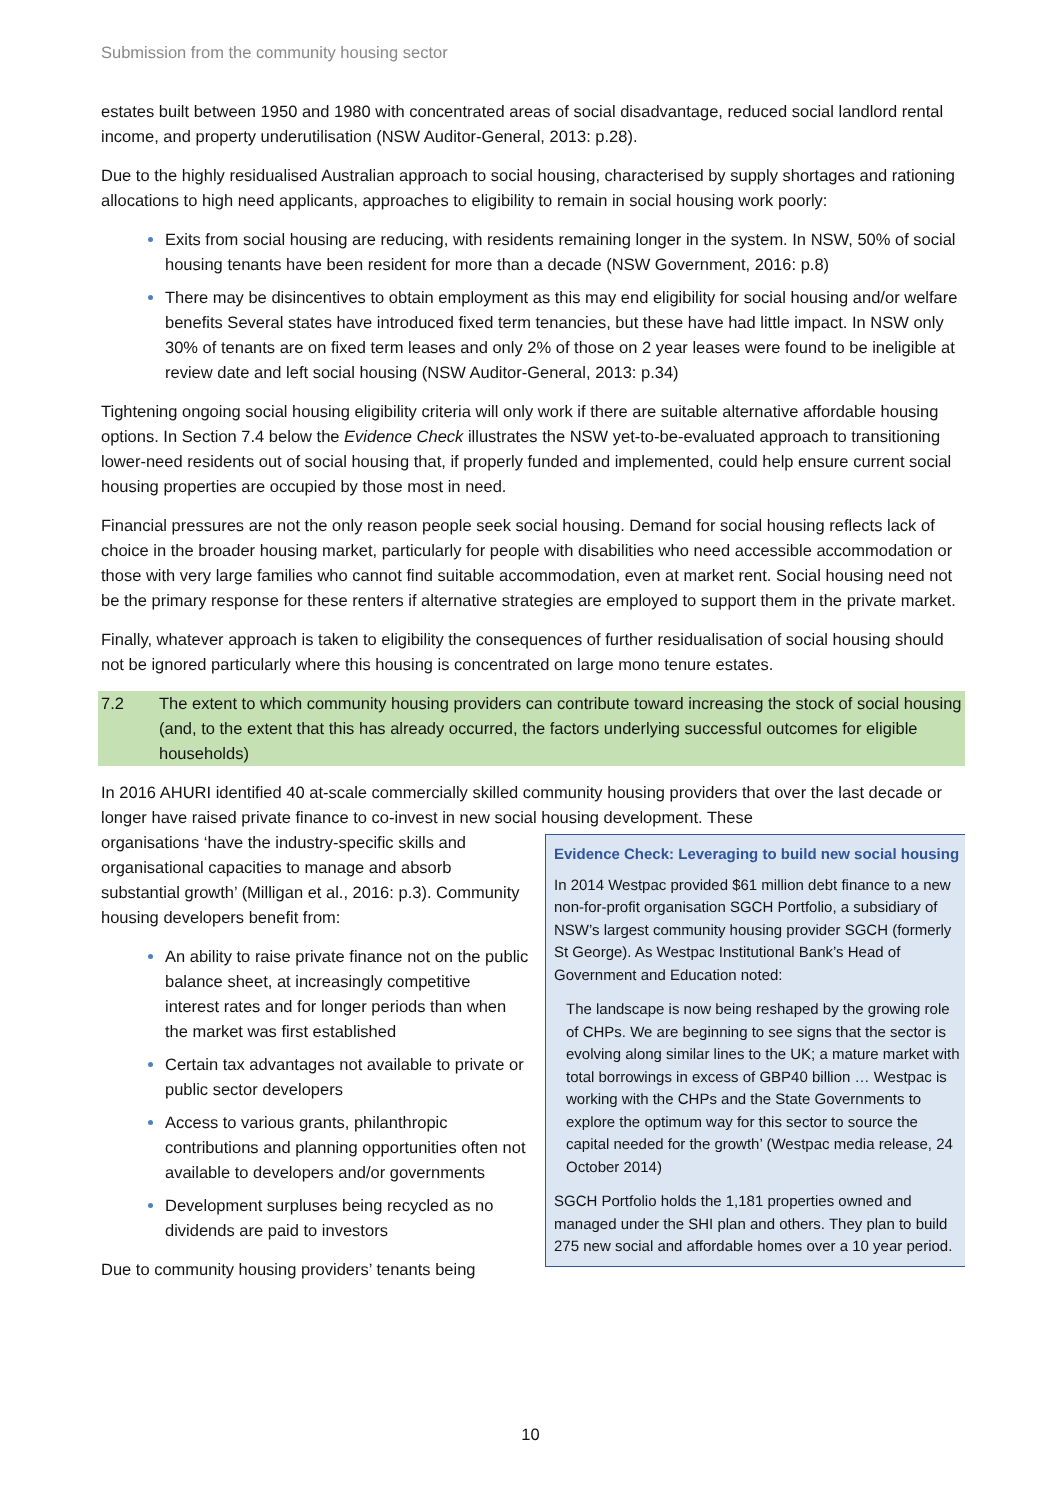Submission from the community housing sector
estates built between 1950 and 1980 with concentrated areas of social disadvantage, reduced social landlord rental income, and property underutilisation (NSW Auditor-General, 2013: p.28).
Due to the highly residualised Australian approach to social housing, characterised by supply shortages and rationing allocations to high need applicants, approaches to eligibility to remain in social housing work poorly:
Exits from social housing are reducing, with residents remaining longer in the system. In NSW, 50% of social housing tenants have been resident for more than a decade (NSW Government, 2016: p.8)
There may be disincentives to obtain employment as this may end eligibility for social housing and/or welfare benefits Several states have introduced fixed term tenancies, but these have had little impact. In NSW only 30% of tenants are on fixed term leases and only 2% of those on 2 year leases were found to be ineligible at review date and left social housing (NSW Auditor-General, 2013: p.34)
Tightening ongoing social housing eligibility criteria will only work if there are suitable alternative affordable housing options. In Section 7.4 below the Evidence Check illustrates the NSW yet-to-be-evaluated approach to transitioning lower-need residents out of social housing that, if properly funded and implemented, could help ensure current social housing properties are occupied by those most in need.
Financial pressures are not the only reason people seek social housing. Demand for social housing reflects lack of choice in the broader housing market, particularly for people with disabilities who need accessible accommodation or those with very large families who cannot find suitable accommodation, even at market rent. Social housing need not be the primary response for these renters if alternative strategies are employed to support them in the private market.
Finally, whatever approach is taken to eligibility the consequences of further residualisation of social housing should not be ignored particularly where this housing is concentrated on large mono tenure estates.
7.2 The extent to which community housing providers can contribute toward increasing the stock of social housing (and, to the extent that this has already occurred, the factors underlying successful outcomes for eligible households)
In 2016 AHURI identified 40 at-scale commercially skilled community housing providers that over the last decade or longer have raised private finance to co-invest in new social housing development. These
Evidence Check: Leveraging to build new social housing
In 2014 Westpac provided $61 million debt finance to a new non-for-profit organisation SGCH Portfolio, a subsidiary of NSW’s largest community housing provider SGCH (formerly St George). As Westpac Institutional Bank’s Head of Government and Education noted:
The landscape is now being reshaped by the growing role of CHPs. We are beginning to see signs that the sector is evolving along similar lines to the UK; a mature market with total borrowings in excess of GBP40 billion … Westpac is working with the CHPs and the State Governments to explore the optimum way for this sector to source the capital needed for the growth’ (Westpac media release, 24 October 2014)
SGCH Portfolio holds the 1,181 properties owned and managed under the SHI plan and others. They plan to build 275 new social and affordable homes over a 10 year period.
organisations ‘have the industry-specific skills and organisational capacities to manage and absorb substantial growth’ (Milligan et al., 2016: p.3). Community housing developers benefit from:
An ability to raise private finance not on the public balance sheet, at increasingly competitive interest rates and for longer periods than when the market was first established
Certain tax advantages not available to private or public sector developers
Access to various grants, philanthropic contributions and planning opportunities often not available to developers and/or governments
Development surpluses being recycled as no dividends are paid to investors
Due to community housing providers’ tenants being
10